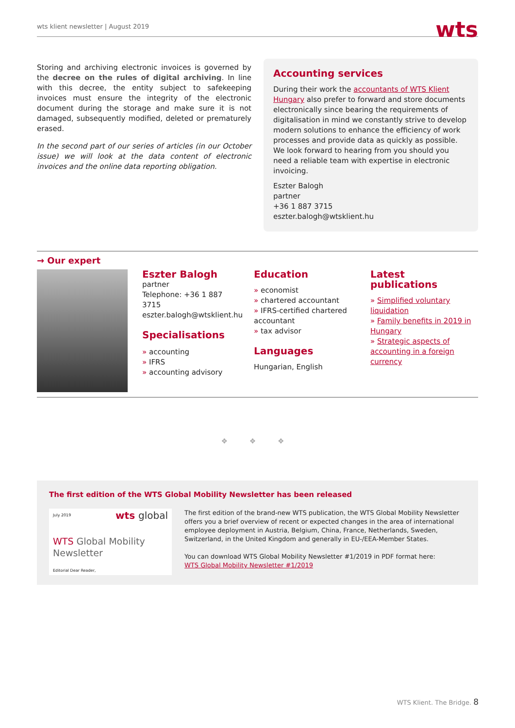wts klient newsletter | August 2019
wts
Storing and archiving electronic invoices is governed by the decree on the rules of digital archiving. In line with this decree, the entity subject to safekeeping invoices must ensure the integrity of the electronic document during the storage and make sure it is not damaged, subsequently modified, deleted or prematurely erased.
In the second part of our series of articles (in our October issue) we will look at the data content of electronic invoices and the online data reporting obligation.
Accounting services
During their work the accountants of WTS Klient Hungary also prefer to forward and store documents electronically since bearing the requirements of digitalisation in mind we constantly strive to develop modern solutions to enhance the efficiency of work processes and provide data as quickly as possible. We look forward to hearing from you should you need a reliable team with expertise in electronic invoicing.
Eszter Balogh
partner
+36 1 887 3715
eszter.balogh@wtsklient.hu
→ Our expert
Eszter Balogh
partner
Telephone: +36 1 887 3715
eszter.balogh@wtsklient.hu
Specialisations
» accounting
» IFRS
» accounting advisory
Education
» economist
» chartered accountant
» IFRS-certified chartered accountant
» tax advisor
Languages
Hungarian, English
Latest publications
» Simplified voluntary liquidation
» Family benefits in 2019 in Hungary
» Strategic aspects of accounting in a foreign currency
❖ ❖ ❖
The first edition of the WTS Global Mobility Newsletter has been released
July 2019 wts global
WTS Global Mobility
Newsletter
Editorial Dear Reader,
The first edition of the brand-new WTS publication, the WTS Global Mobility Newsletter offers you a brief overview of recent or expected changes in the area of international employee deployment in Austria, Belgium, China, France, Netherlands, Sweden, Switzerland, in the United Kingdom and generally in EU-/EEA-Member States.
You can download WTS Global Mobility Newsletter #1/2019 in PDF format here:
WTS Global Mobility Newsletter #1/2019
WTS Klient. The Bridge. 8